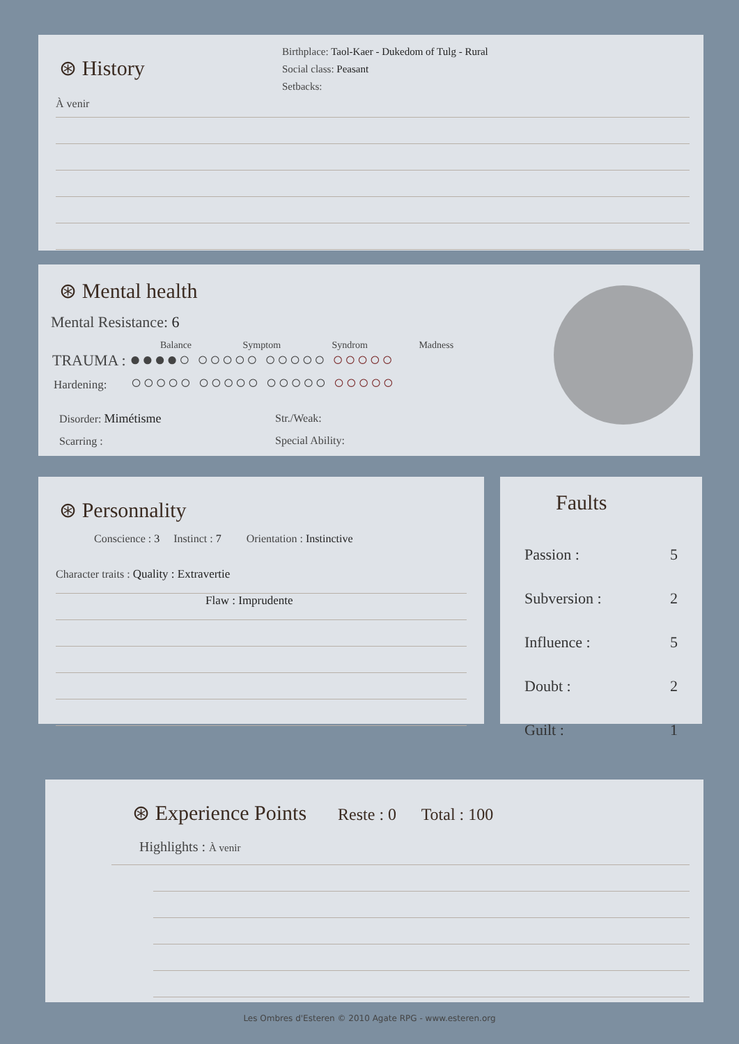⊛ History
Birthplace: Taol-Kaer - Dukedom of Tulg - Rural
Social class: Peasant
Setbacks:
À venir
⊛ Mental health
Mental Resistance: 6
Balance Symptom Syndrom Madness
TRAUMA : ●●●●○ ○○○○○ ○○○○○ ○○○○○
Hardening: ○○○○○ ○○○○○ ○○○○○ ○○○○○
Disorder: Mimétisme
Scarring :
Str./Weak:
Special Ability:
⊛ Personnality
Conscience : 3 Instinct : 7 Orientation : Instinctive
Character traits : Quality : Extravertie
Flaw : Imprudente
Faults
Passion : 5
Subversion : 2
Influence : 5
Doubt : 2
Guilt : 1
⊛ Experience Points Reste : 0 Total : 100
Highlights : À venir
Les Ombres d'Esteren © 2010 Agate RPG - www.esteren.org